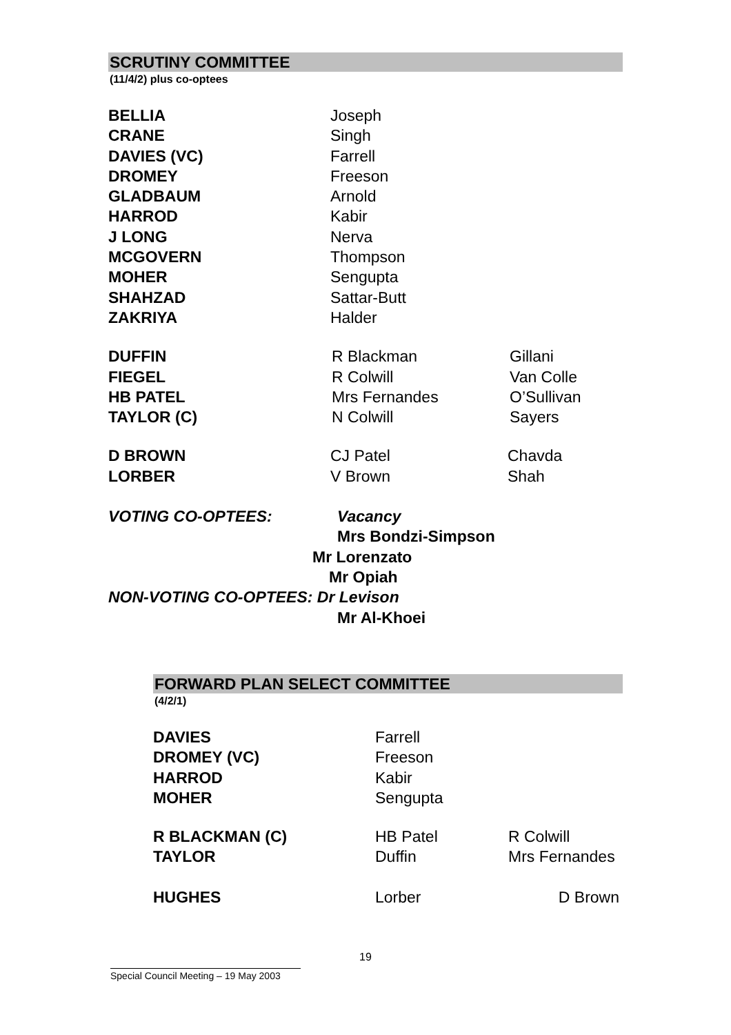SCRUTINY COMMITTEE
(11/4/2) plus co-optees
| BELLIA | Joseph |
| CRANE | Singh |
| DAVIES (VC) | Farrell |
| DROMEY | Freeson |
| GLADBAUM | Arnold |
| HARROD | Kabir |
| J LONG | Nerva |
| MCGOVERN | Thompson |
| MOHER | Sengupta |
| SHAHZAD | Sattar-Butt |
| ZAKRIYA | Halder |
| DUFFIN | R Blackman | Gillani |
| FIEGEL | R Colwill | Van Colle |
| HB PATEL | Mrs Fernandes | O’Sullivan |
| TAYLOR (C) | N Colwill | Sayers |
| D BROWN | CJ Patel | Chavda |
| LORBER | V Brown | Shah |
VOTING CO-OPTEES: Vacancy
Mrs Bondzi-Simpson
Mr Lorenzato
Mr Opiah
NON-VOTING CO-OPTEES: Dr Levison
Mr Al-Khoei
FORWARD PLAN SELECT COMMITTEE
(4/2/1)
| DAVIES | Farrell |
| DROMEY (VC) | Freeson |
| HARROD | Kabir |
| MOHER | Sengupta |
| R BLACKMAN (C) | HB Patel | R Colwill |
| TAYLOR | Duffin | Mrs Fernandes |
| HUGHES | Lorber | D Brown |
19
Special Council Meeting – 19 May 2003